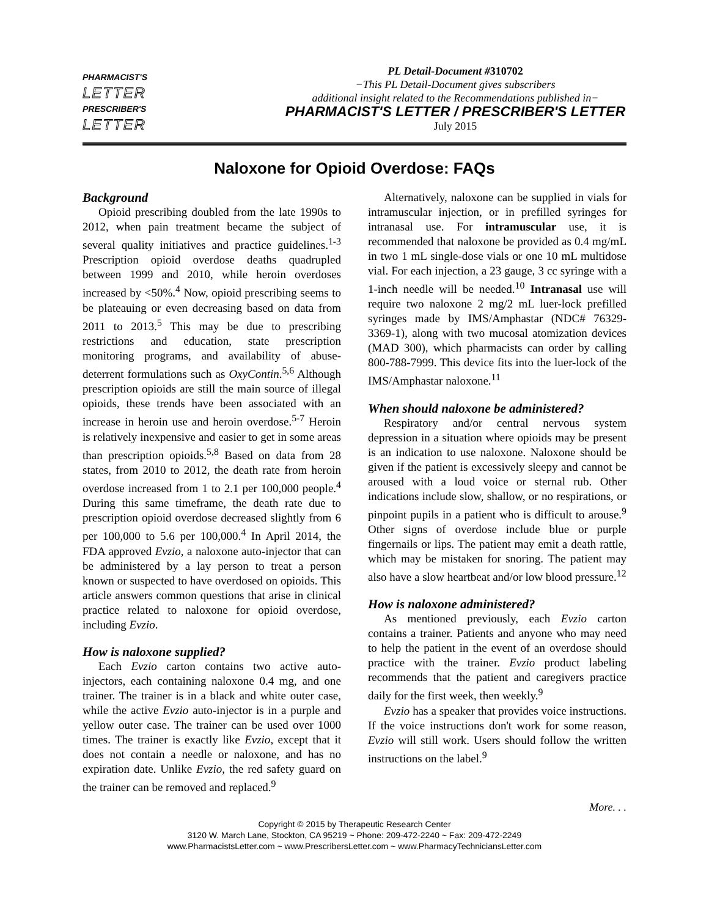PHARMACIST'S
LETTER
PRESCRIBER'S
LETTER
PL Detail-Document #310702
−This PL Detail-Document gives subscribers
additional insight related to the Recommendations published in−
PHARMACIST'S LETTER / PRESCRIBER'S LETTER
July 2015
Naloxone for Opioid Overdose: FAQs
Background
Opioid prescribing doubled from the late 1990s to 2012, when pain treatment became the subject of several quality initiatives and practice guidelines.<sup>1-3</sup> Prescription opioid overdose deaths quadrupled between 1999 and 2010, while heroin overdoses increased by <50%.<sup>4</sup> Now, opioid prescribing seems to be plateauing or even decreasing based on data from 2011 to 2013.<sup>5</sup> This may be due to prescribing restrictions and education, state prescription monitoring programs, and availability of abuse-deterrent formulations such as OxyContin.<sup>5,6</sup> Although prescription opioids are still the main source of illegal opioids, these trends have been associated with an increase in heroin use and heroin overdose.<sup>5-7</sup> Heroin is relatively inexpensive and easier to get in some areas than prescription opioids.<sup>5,8</sup> Based on data from 28 states, from 2010 to 2012, the death rate from heroin overdose increased from 1 to 2.1 per 100,000 people.<sup>4</sup> During this same timeframe, the death rate due to prescription opioid overdose decreased slightly from 6 per 100,000 to 5.6 per 100,000.<sup>4</sup> In April 2014, the FDA approved Evzio, a naloxone auto-injector that can be administered by a lay person to treat a person known or suspected to have overdosed on opioids. This article answers common questions that arise in clinical practice related to naloxone for opioid overdose, including Evzio.
How is naloxone supplied?
Each Evzio carton contains two active auto-injectors, each containing naloxone 0.4 mg, and one trainer. The trainer is in a black and white outer case, while the active Evzio auto-injector is in a purple and yellow outer case. The trainer can be used over 1000 times. The trainer is exactly like Evzio, except that it does not contain a needle or naloxone, and has no expiration date. Unlike Evzio, the red safety guard on the trainer can be removed and replaced.<sup>9</sup>
Alternatively, naloxone can be supplied in vials for intramuscular injection, or in prefilled syringes for intranasal use. For intramuscular use, it is recommended that naloxone be provided as 0.4 mg/mL in two 1 mL single-dose vials or one 10 mL multidose vial. For each injection, a 23 gauge, 3 cc syringe with a 1-inch needle will be needed.<sup>10</sup> Intranasal use will require two naloxone 2 mg/2 mL luer-lock prefilled syringes made by IMS/Amphastar (NDC# 76329-3369-1), along with two mucosal atomization devices (MAD 300), which pharmacists can order by calling 800-788-7999. This device fits into the luer-lock of the IMS/Amphastar naloxone.<sup>11</sup>
When should naloxone be administered?
Respiratory and/or central nervous system depression in a situation where opioids may be present is an indication to use naloxone. Naloxone should be given if the patient is excessively sleepy and cannot be aroused with a loud voice or sternal rub. Other indications include slow, shallow, or no respirations, or pinpoint pupils in a patient who is difficult to arouse.<sup>9</sup> Other signs of overdose include blue or purple fingernails or lips. The patient may emit a death rattle, which may be mistaken for snoring. The patient may also have a slow heartbeat and/or low blood pressure.<sup>12</sup>
How is naloxone administered?
As mentioned previously, each Evzio carton contains a trainer. Patients and anyone who may need to help the patient in the event of an overdose should practice with the trainer. Evzio product labeling recommends that the patient and caregivers practice daily for the first week, then weekly.<sup>9</sup>
Evzio has a speaker that provides voice instructions. If the voice instructions don't work for some reason, Evzio will still work. Users should follow the written instructions on the label.<sup>9</sup>
More. . .
Copyright © 2015 by Therapeutic Research Center
3120 W. March Lane, Stockton, CA 95219 ~ Phone: 209-472-2240 ~ Fax: 209-472-2249
www.PharmacistsLetter.com ~ www.PrescribersLetter.com ~ www.PharmacyTechniciansLetter.com